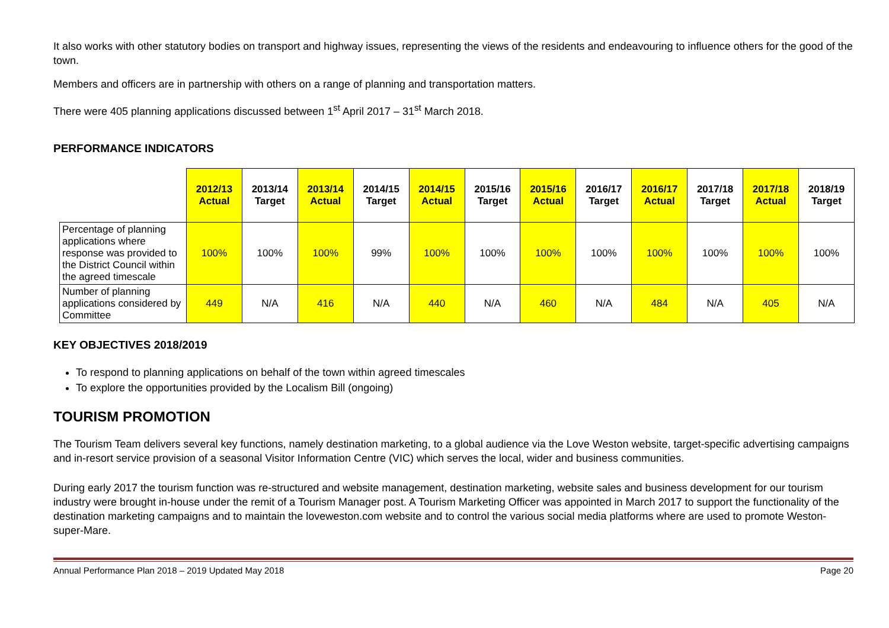It also works with other statutory bodies on transport and highway issues, representing the views of the residents and endeavouring to influence others for the good of the town.
Members and officers are in partnership with others on a range of planning and transportation matters.
There were 405 planning applications discussed between 1<sup>st</sup> April 2017 – 31<sup>st</sup> March 2018.
PERFORMANCE INDICATORS
| | 2012/13 Actual | 2013/14 Target | 2013/14 Actual | 2014/15 Target | 2014/15 Actual | 2015/16 Target | 2015/16 Actual | 2016/17 Target | 2016/17 Actual | 2017/18 Target | 2017/18 Actual | 2018/19 Target |
| --- | --- | --- | --- | --- | --- | --- | --- | --- | --- | --- | --- | --- |
| Percentage of planning applications where response was provided to the District Council within the agreed timescale | 100% | 100% | 100% | 99% | 100% | 100% | 100% | 100% | 100% | 100% | 100% | 100% |
| Number of planning applications considered by Committee | 449 | N/A | 416 | N/A | 440 | N/A | 460 | N/A | 484 | N/A | 405 | N/A |
KEY OBJECTIVES 2018/2019
To respond to planning applications on behalf of the town within agreed timescales
To explore the opportunities provided by the Localism Bill (ongoing)
TOURISM PROMOTION
The Tourism Team delivers several key functions, namely destination marketing, to a global audience via the Love Weston website, target-specific advertising campaigns and in-resort service provision of a seasonal Visitor Information Centre (VIC) which serves the local, wider and business communities.
During early 2017 the tourism function was re-structured and website management, destination marketing, website sales and business development for our tourism industry were brought in-house under the remit of a Tourism Manager post. A Tourism Marketing Officer was appointed in March 2017 to support the functionality of the destination marketing campaigns and to maintain the loveweston.com website and to control the various social media platforms where are used to promote Weston-super-Mare.
Annual Performance Plan 2018 – 2019 Updated May 2018 Page 20